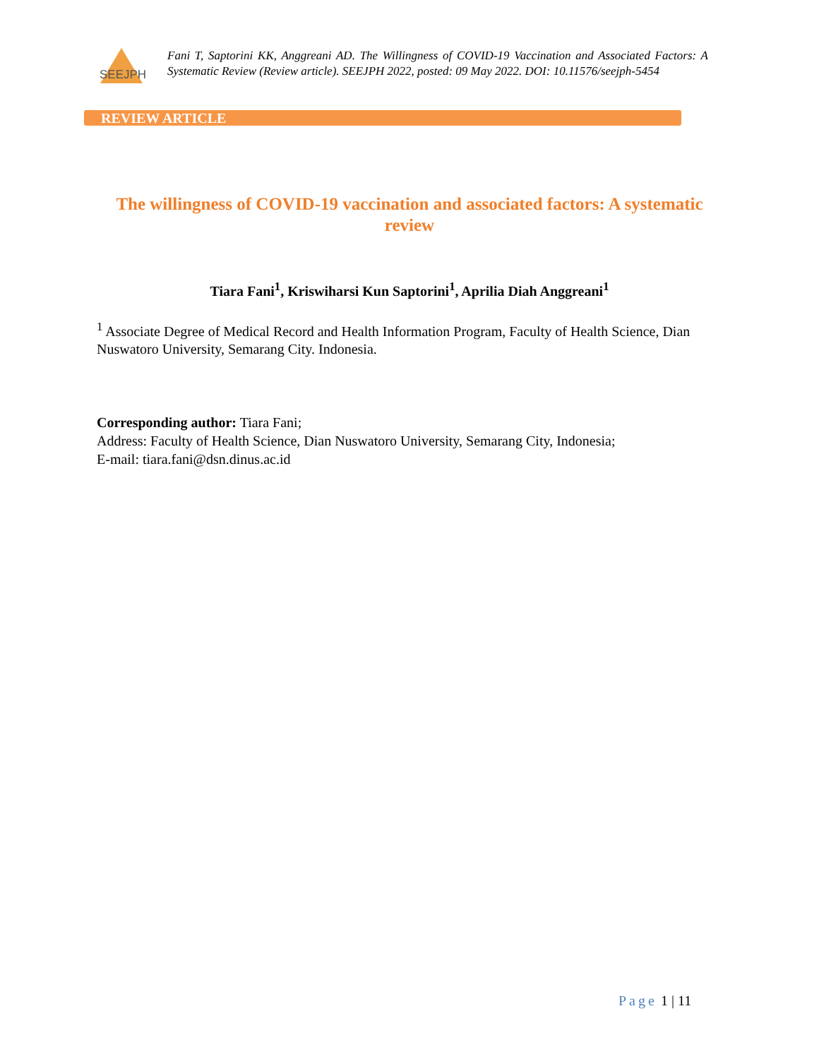SEEJPH
Fani T, Saptorini KK, Anggreani AD. The Willingness of COVID-19 Vaccination and Associated Factors: A Systematic Review (Review article). SEEJPH 2022, posted: 09 May 2022. DOI: 10.11576/seejph-5454
REVIEW ARTICLE
The willingness of COVID-19 vaccination and associated factors: A systematic review
Tiara Fani<sup>1</sup>, Kriswiharsi Kun Saptorini<sup>1</sup>, Aprilia Diah Anggreani<sup>1</sup>
<sup>1</sup> Associate Degree of Medical Record and Health Information Program, Faculty of Health Science, Dian Nuswatoro University, Semarang City. Indonesia.
Corresponding author: Tiara Fani;
Address: Faculty of Health Science, Dian Nuswatoro University, Semarang City, Indonesia;
E-mail: tiara.fani@dsn.dinus.ac.id
Page 1 | 11